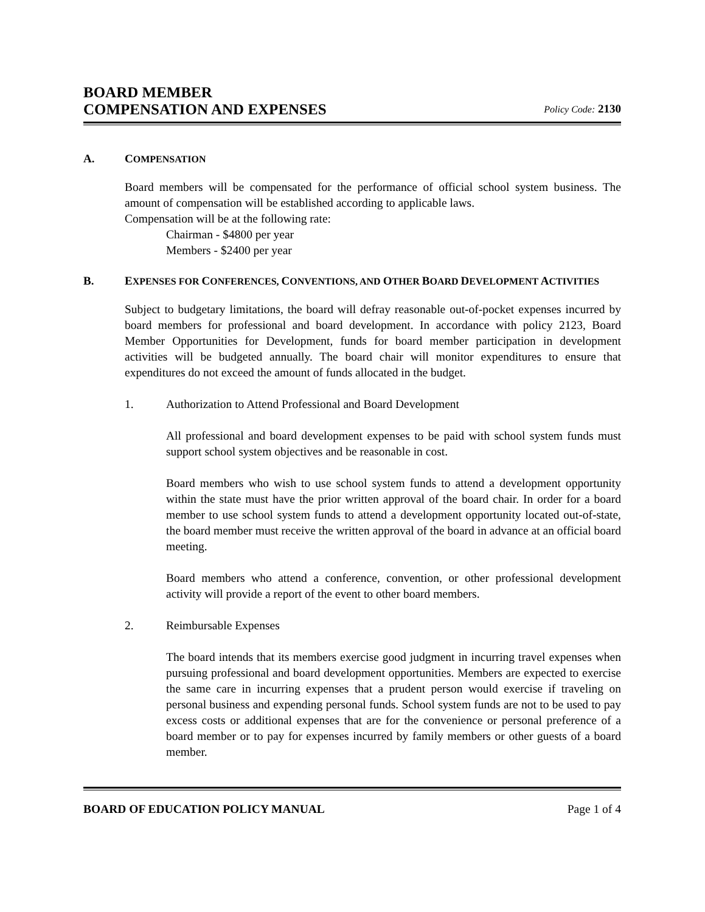BOARD MEMBER
COMPENSATION AND EXPENSES
Policy Code: 2130
A. COMPENSATION
Board members will be compensated for the performance of official school system business. The amount of compensation will be established according to applicable laws.
Compensation will be at the following rate:
Chairman - $4800 per year
Members - $2400 per year
B. EXPENSES FOR CONFERENCES, CONVENTIONS, AND OTHER BOARD DEVELOPMENT ACTIVITIES
Subject to budgetary limitations, the board will defray reasonable out-of-pocket expenses incurred by board members for professional and board development. In accordance with policy 2123, Board Member Opportunities for Development, funds for board member participation in development activities will be budgeted annually. The board chair will monitor expenditures to ensure that expenditures do not exceed the amount of funds allocated in the budget.
1. Authorization to Attend Professional and Board Development
All professional and board development expenses to be paid with school system funds must support school system objectives and be reasonable in cost.
Board members who wish to use school system funds to attend a development opportunity within the state must have the prior written approval of the board chair. In order for a board member to use school system funds to attend a development opportunity located out-of-state, the board member must receive the written approval of the board in advance at an official board meeting.
Board members who attend a conference, convention, or other professional development activity will provide a report of the event to other board members.
2. Reimbursable Expenses
The board intends that its members exercise good judgment in incurring travel expenses when pursuing professional and board development opportunities. Members are expected to exercise the same care in incurring expenses that a prudent person would exercise if traveling on personal business and expending personal funds. School system funds are not to be used to pay excess costs or additional expenses that are for the convenience or personal preference of a board member or to pay for expenses incurred by family members or other guests of a board member.
BOARD OF EDUCATION POLICY MANUAL Page 1 of 4